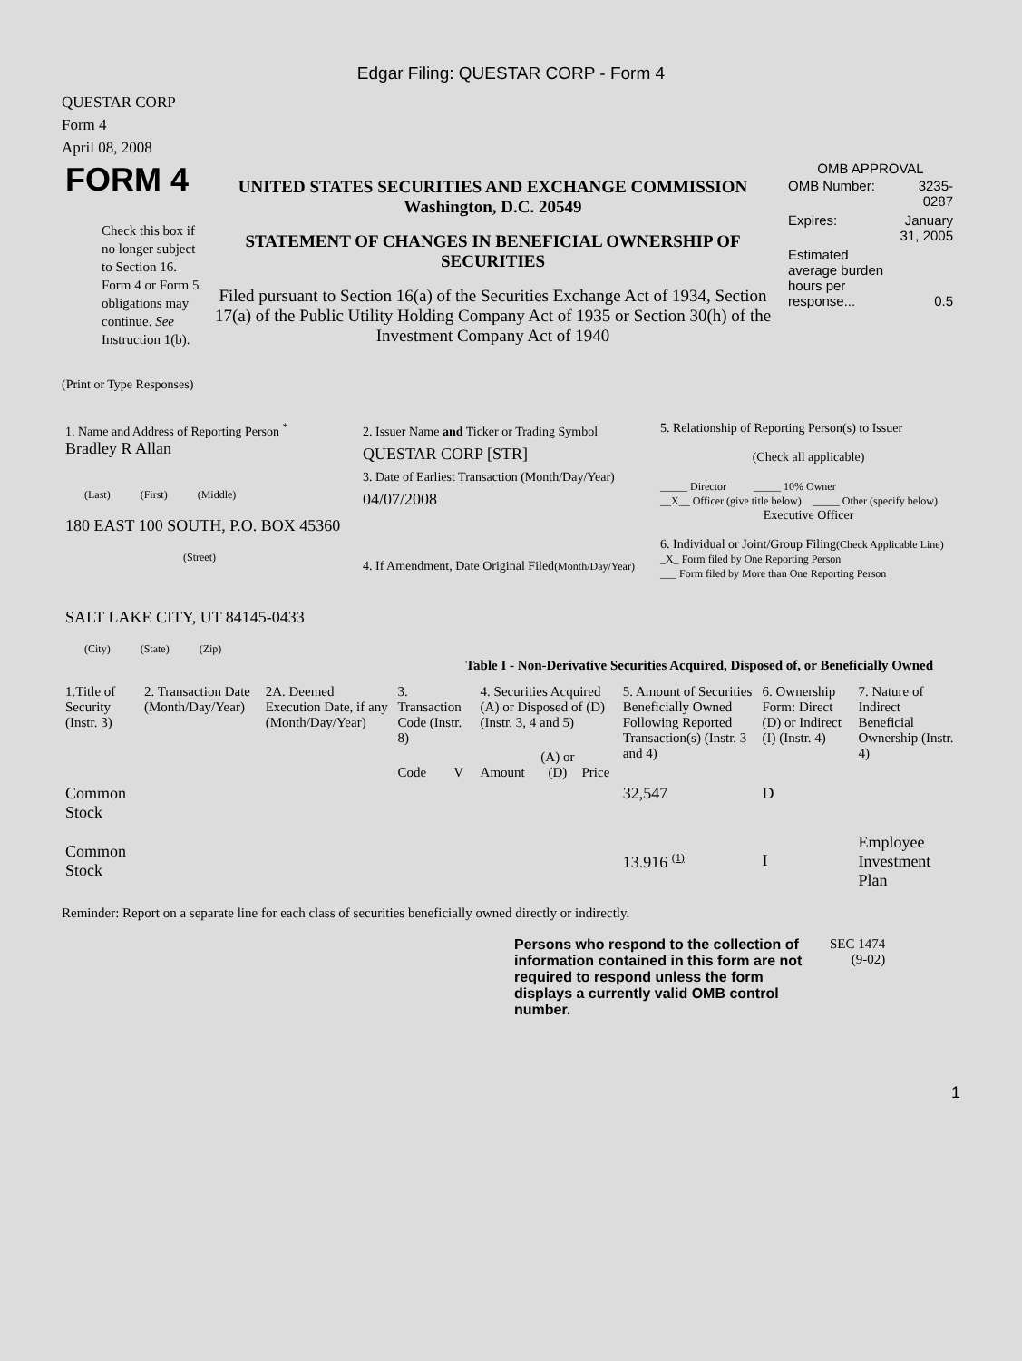Edgar Filing: QUESTAR CORP - Form 4
QUESTAR CORP
Form 4
April 08, 2008
| FORM 4 Check this box if no longer subject to Section 16. Form 4 or Form 5 obligations may continue. See Instruction 1(b). | UNITED STATES SECURITIES AND EXCHANGE COMMISSION Washington, D.C. 20549 STATEMENT OF CHANGES IN BENEFICIAL OWNERSHIP OF SECURITIES Filed pursuant to Section 16(a) of the Securities Exchange Act of 1934, Section 17(a) of the Public Utility Holding Company Act of 1935 or Section 30(h) of the Investment Company Act of 1940 | OMB APPROVAL / OMB Number: / 3235-0287 / / Expires: / January 31, 2005 / / Estimated average burden hours per response... / 0.5 / |
(Print or Type Responses)
| 1. Name and Address of Reporting Person <sup>*</sup> Bradley R Allan (Last) (First) (Middle) 180 EAST 100 SOUTH, P.O. BOX 45360 (Street) SALT LAKE CITY, UT 84145-0433 (City) (State) (Zip) | 2. Issuer Name and Ticker or Trading Symbol QUESTAR CORP [STR] 3. Date of Earliest Transaction (Month/Day/Year) 04/07/2008 4. If Amendment, Date Original Filed (Month/Day/Year) | 5. Relationship of Reporting Person(s) to Issuer (Check all applicable) _____ Director _____ 10% Owner __X__ Officer (give title below) _____ Other (specify below) Executive Officer 6. Individual or Joint/Group Filing (Check Applicable Line) _X_ Form filed by One Reporting Person ___ Form filed by More than One Reporting Person |
Table I - Non-Derivative Securities Acquired, Disposed of, or Beneficially Owned
| 1.Title of Security (Instr. 3) | 2. Transaction Date (Month/Day/Year) | 2A. Deemed Execution Date, if any (Month/Day/Year) | 3. Transaction Code (Instr. 8) | | 4. Securities Acquired (A) or Disposed of (D) (Instr. 3, 4 and 5) | | | 5. Amount of Securities Beneficially Owned Following Reported Transaction(s) (Instr. 3 and 4) | 6. Ownership Form: Direct (D) or Indirect (I) (Instr. 4) | 7. Nature of Indirect Beneficial Ownership (Instr. 4) |
| --- | --- | --- | --- | --- | --- | --- | --- | --- | --- | --- |
| | | | Code | V | Amount | (A) or (D) | Price | | | |
| Common Stock | | | | | | | | 32,547 | D | |
| Common Stock | | | | | | | | 13.916 <sup>(1)</sup> | I | Employee Investment Plan |
Reminder: Report on a separate line for each class of securities beneficially owned directly or indirectly.
| Persons who respond to the collection of information contained in this form are not required to respond unless the form displays a currently valid OMB control number. | SEC 1474 (9-02) |
1